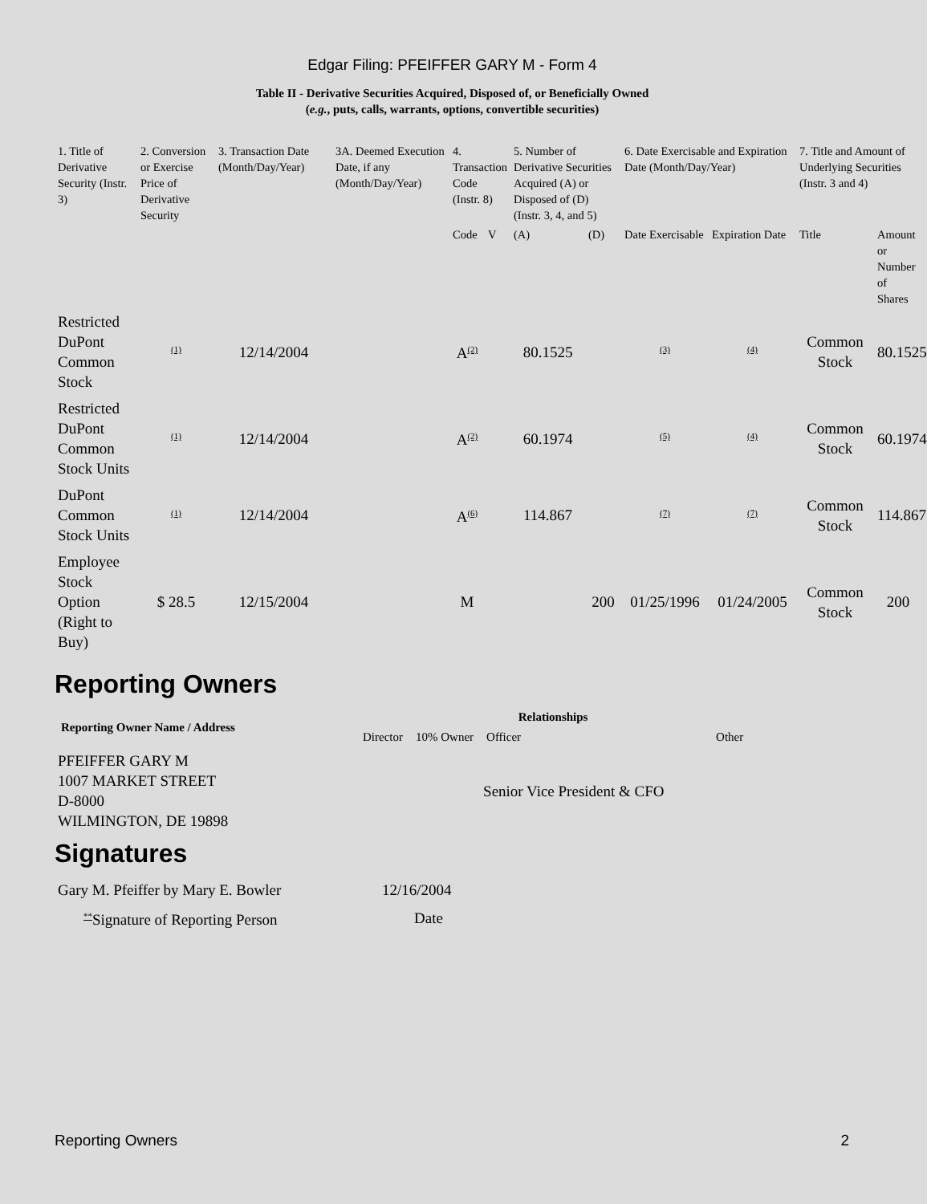Edgar Filing: PFEIFFER GARY M - Form 4
Table II - Derivative Securities Acquired, Disposed of, or Beneficially Owned
(e.g., puts, calls, warrants, options, convertible securities)
| 1. Title of Derivative Security (Instr. 3) | 2. Conversion or Exercise Price of Derivative Security | 3. Transaction Date (Month/Day/Year) | 3A. Deemed Execution Date, if any (Month/Day/Year) | 4. Transaction Code (Instr. 8) | | 5. Number of Derivative Securities Acquired (A) or Disposed of (D) (Instr. 3, 4, and 5) | | 6. Date Exercisable and Expiration Date (Month/Day/Year) | | 7. Title and Amount of Underlying Securities (Instr. 3 and 4) | |
| --- | --- | --- | --- | --- | --- | --- | --- | --- | --- | --- | --- |
| | | | | Code | V | (A) | (D) | Date Exercisable | Expiration Date | Title | Amount or Number of Shares |
| Restricted DuPont Common Stock | <sup>(1)</sup> | 12/14/2004 | | A<sup>(2)</sup> | | 80.1525 | | <sup>(3)</sup> | <sup>(4)</sup> | Common Stock | 80.1525 |
| Restricted DuPont Common Stock Units | <sup>(1)</sup> | 12/14/2004 | | A<sup>(2)</sup> | | 60.1974 | | <sup>(5)</sup> | <sup>(4)</sup> | Common Stock | 60.1974 |
| DuPont Common Stock Units | <sup>(1)</sup> | 12/14/2004 | | A<sup>(6)</sup> | | 114.867 | | <sup>(7)</sup> | <sup>(7)</sup> | Common Stock | 114.867 |
| Employee Stock Option (Right to Buy) | $ 28.5 | 12/15/2004 | | M | | | 200 | 01/25/1996 | 01/24/2005 | Common Stock | 200 |
Reporting Owners
| Reporting Owner Name / Address | Relationships | | | |
| --- | --- | --- | --- | --- |
| | Director | 10% Owner | Officer | Other |
| PFEIFFER GARY M 1007 MARKET STREET D-8000 WILMINGTON, DE 19898 | | | Senior Vice President & CFO | |
Signatures
| Gary M. Pfeiffer by Mary E. Bowler | 12/16/2004 |
| <sup>**</sup> Signature of Reporting Person | Date |
Reporting Owners 2